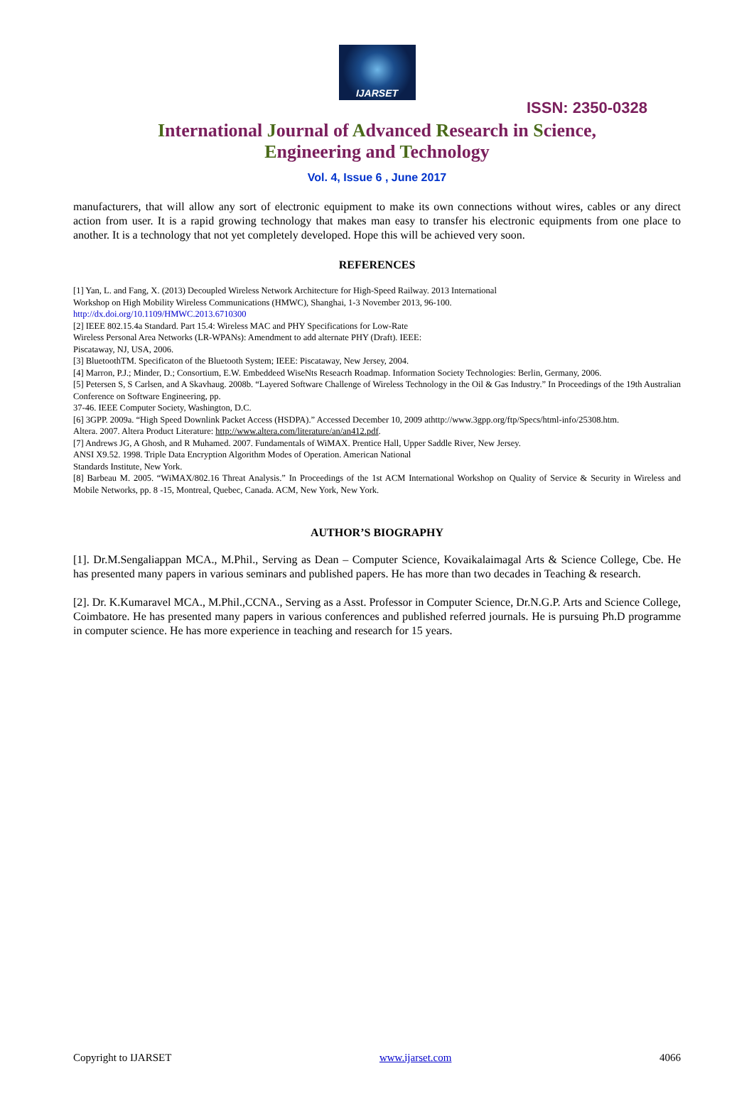IJARSET
ISSN: 2350-0328
International Journal of Advanced Research in Science,
Engineering and Technology
Vol. 4, Issue 6 , June 2017
manufacturers, that will allow any sort of electronic equipment to make its own connections without wires, cables or any direct action from user. It is a rapid growing technology that makes man easy to transfer his electronic equipments from one place to another. It is a technology that not yet completely developed. Hope this will be achieved very soon.
REFERENCES
[1] Yan, L. and Fang, X. (2013) Decoupled Wireless Network Architecture for High-Speed Railway. 2013 International
Workshop on High Mobility Wireless Communications (HMWC), Shanghai, 1-3 November 2013, 96-100.
http://dx.doi.org/10.1109/HMWC.2013.6710300
[2] IEEE 802.15.4a Standard. Part 15.4: Wireless MAC and PHY Specifications for Low-Rate
Wireless Personal Area Networks (LR-WPANs): Amendment to add alternate PHY (Draft). IEEE:
Piscataway, NJ, USA, 2006.
[3] BluetoothTM. Specificaton of the Bluetooth System; IEEE: Piscataway, New Jersey, 2004.
[4] Marron, P.J.; Minder, D.; Consortium, E.W. Embeddeed WiseNts Reseacrh Roadmap. Information Society Technologies: Berlin, Germany, 2006.
[5] Petersen S, S Carlsen, and A Skavhaug. 2008b. “Layered Software Challenge of Wireless Technology in the Oil & Gas Industry.” In Proceedings of the 19th Australian Conference on Software Engineering, pp.
37-46. IEEE Computer Society, Washington, D.C.
[6] 3GPP. 2009a. “High Speed Downlink Packet Access (HSDPA).” Accessed December 10, 2009 athttp://www.3gpp.org/ftp/Specs/html-info/25308.htm.
Altera. 2007. Altera Product Literature: http://www.altera.com/literature/an/an412.pdf.
[7] Andrews JG, A Ghosh, and R Muhamed. 2007. Fundamentals of WiMAX. Prentice Hall, Upper Saddle River, New Jersey.
ANSI X9.52. 1998. Triple Data Encryption Algorithm Modes of Operation. American National
Standards Institute, New York.
[8] Barbeau M. 2005. “WiMAX/802.16 Threat Analysis.” In Proceedings of the 1st ACM International Workshop on Quality of Service & Security in Wireless and Mobile Networks, pp. 8 -15, Montreal, Quebec, Canada. ACM, New York, New York.
AUTHOR’S BIOGRAPHY
[1]. Dr.M.Sengaliappan MCA., M.Phil., Serving as Dean – Computer Science, Kovaikalaimagal Arts & Science College, Cbe. He has presented many papers in various seminars and published papers. He has more than two decades in Teaching & research.
[2]. Dr. K.Kumaravel MCA., M.Phil.,CCNA., Serving as a Asst. Professor in Computer Science, Dr.N.G.P. Arts and Science College, Coimbatore. He has presented many papers in various conferences and published referred journals. He is pursuing Ph.D programme in computer science. He has more experience in teaching and research for 15 years.
Copyright to IJARSET www.ijarset.com 4066